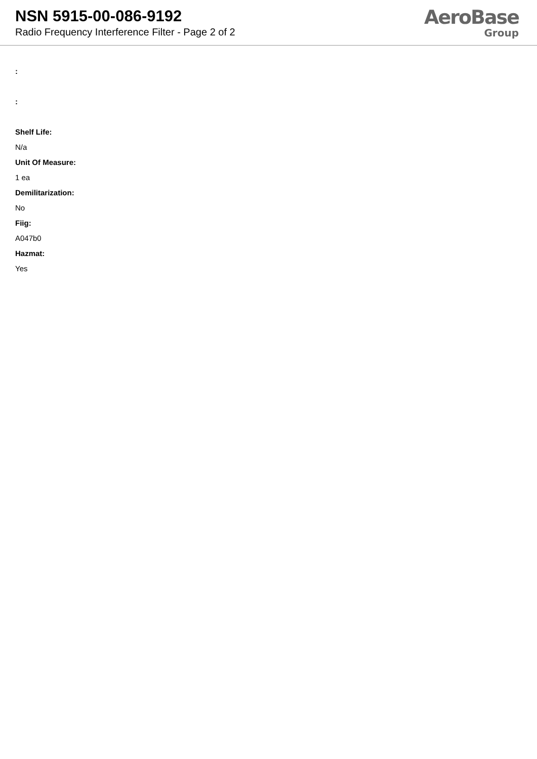NSN 5915-00-086-9192
Radio Frequency Interference Filter - Page 2 of 2
AeroBase
Group
:
:
Shelf Life:
N/a
Unit Of Measure:
1 ea
Demilitarization:
No
Fiig:
A047b0
Hazmat:
Yes